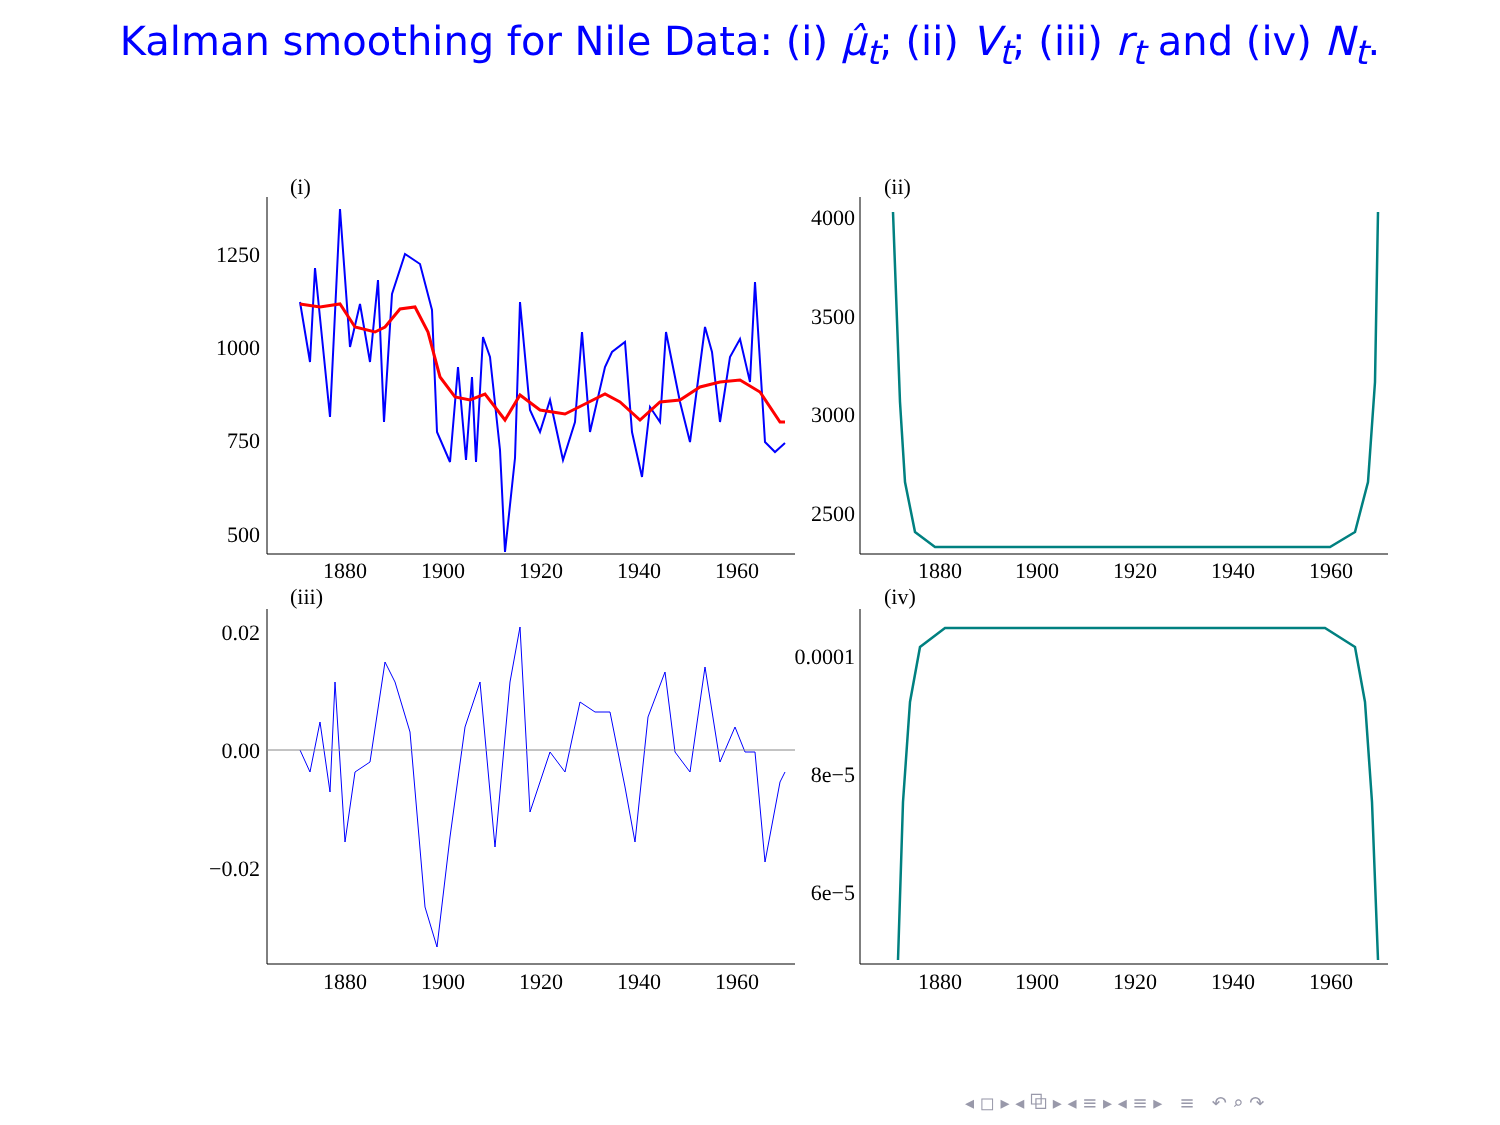Kalman smoothing for Nile Data: (i) μ̂<sub>t</sub>; (ii) V<sub>t</sub>; (iii) r<sub>t</sub> and (iv) N<sub>t</sub>.
(i)
(ii)
(iii)
(iv)
1250
1000
750
500
4000
3500
3000
2500
0.02
0.00
−0.02
0.0001
8e−5
6e−5
1880
1900
1920
1940
1960
1880
1900
1920
1940
1960
1880
1900
1920
1940
1960
1880
1900
1920
1940
1960
◂ ◻ ▸ ◂ ⧉ ▸ ◂ ≡ ▸ ◂ ≡ ▸ ≡ ↶ ⌕ ↷